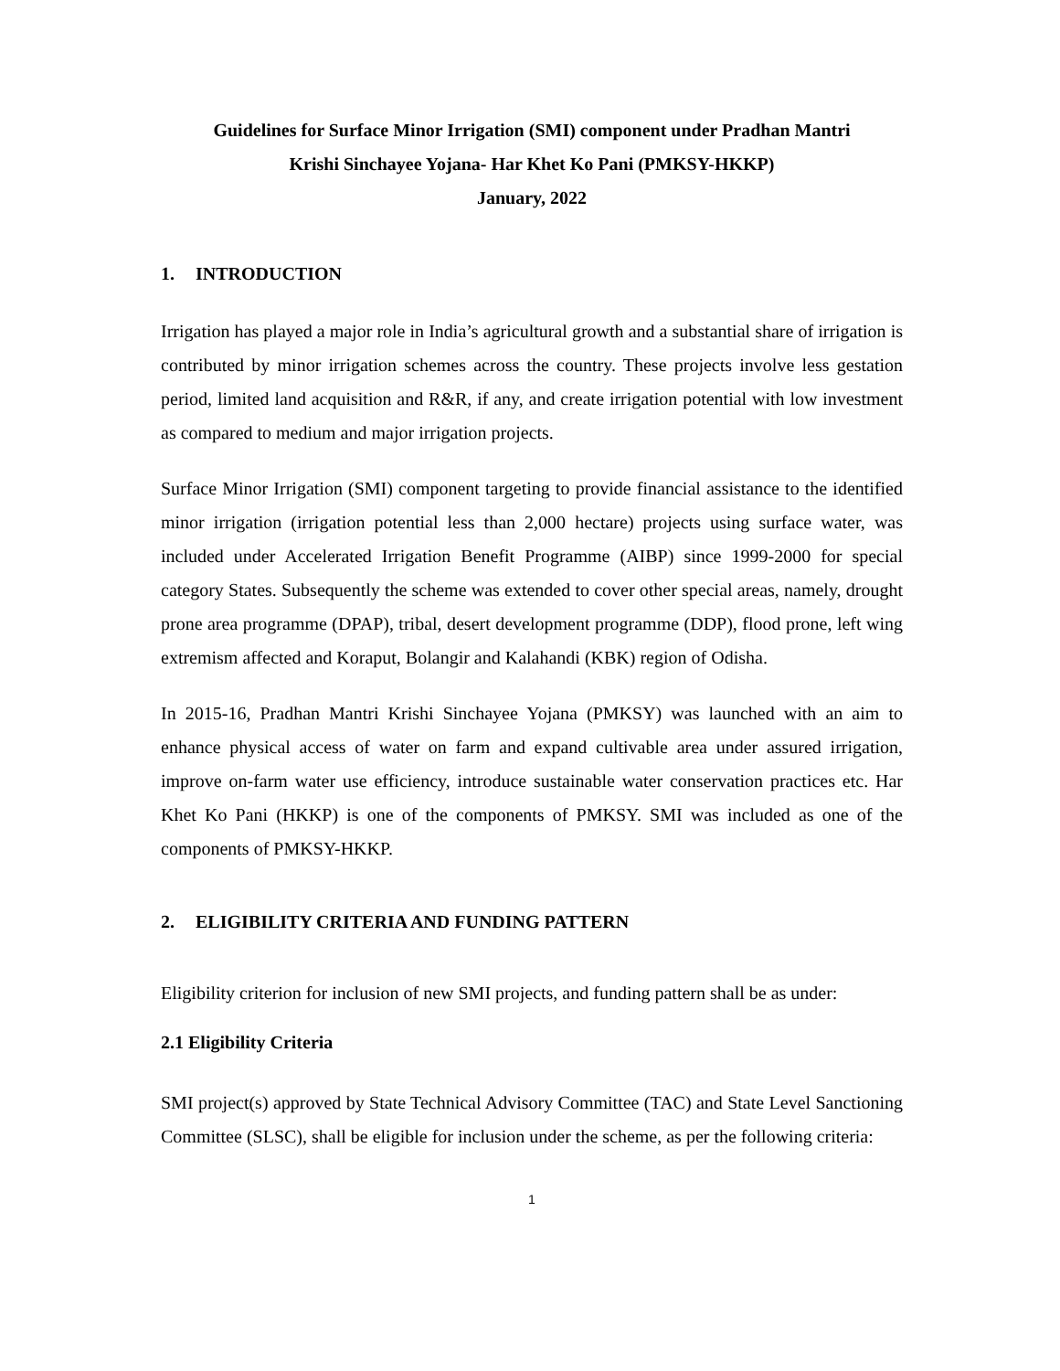Guidelines for Surface Minor Irrigation (SMI) component under Pradhan Mantri
Krishi Sinchayee Yojana- Har Khet Ko Pani (PMKSY-HKKP)
January, 2022
1. INTRODUCTION
Irrigation has played a major role in India’s agricultural growth and a substantial share of irrigation is contributed by minor irrigation schemes across the country. These projects involve less gestation period, limited land acquisition and R&R, if any, and create irrigation potential with low investment as compared to medium and major irrigation projects.
Surface Minor Irrigation (SMI) component targeting to provide financial assistance to the identified minor irrigation (irrigation potential less than 2,000 hectare) projects using surface water, was included under Accelerated Irrigation Benefit Programme (AIBP) since 1999-2000 for special category States. Subsequently the scheme was extended to cover other special areas, namely, drought prone area programme (DPAP), tribal, desert development programme (DDP), flood prone, left wing extremism affected and Koraput, Bolangir and Kalahandi (KBK) region of Odisha.
In 2015-16, Pradhan Mantri Krishi Sinchayee Yojana (PMKSY) was launched with an aim to enhance physical access of water on farm and expand cultivable area under assured irrigation, improve on-farm water use efficiency, introduce sustainable water conservation practices etc. Har Khet Ko Pani (HKKP) is one of the components of PMKSY. SMI was included as one of the components of PMKSY-HKKP.
2. ELIGIBILITY CRITERIA AND FUNDING PATTERN
Eligibility criterion for inclusion of new SMI projects, and funding pattern shall be as under:
2.1 Eligibility Criteria
SMI project(s) approved by State Technical Advisory Committee (TAC) and State Level Sanctioning Committee (SLSC), shall be eligible for inclusion under the scheme, as per the following criteria:
1